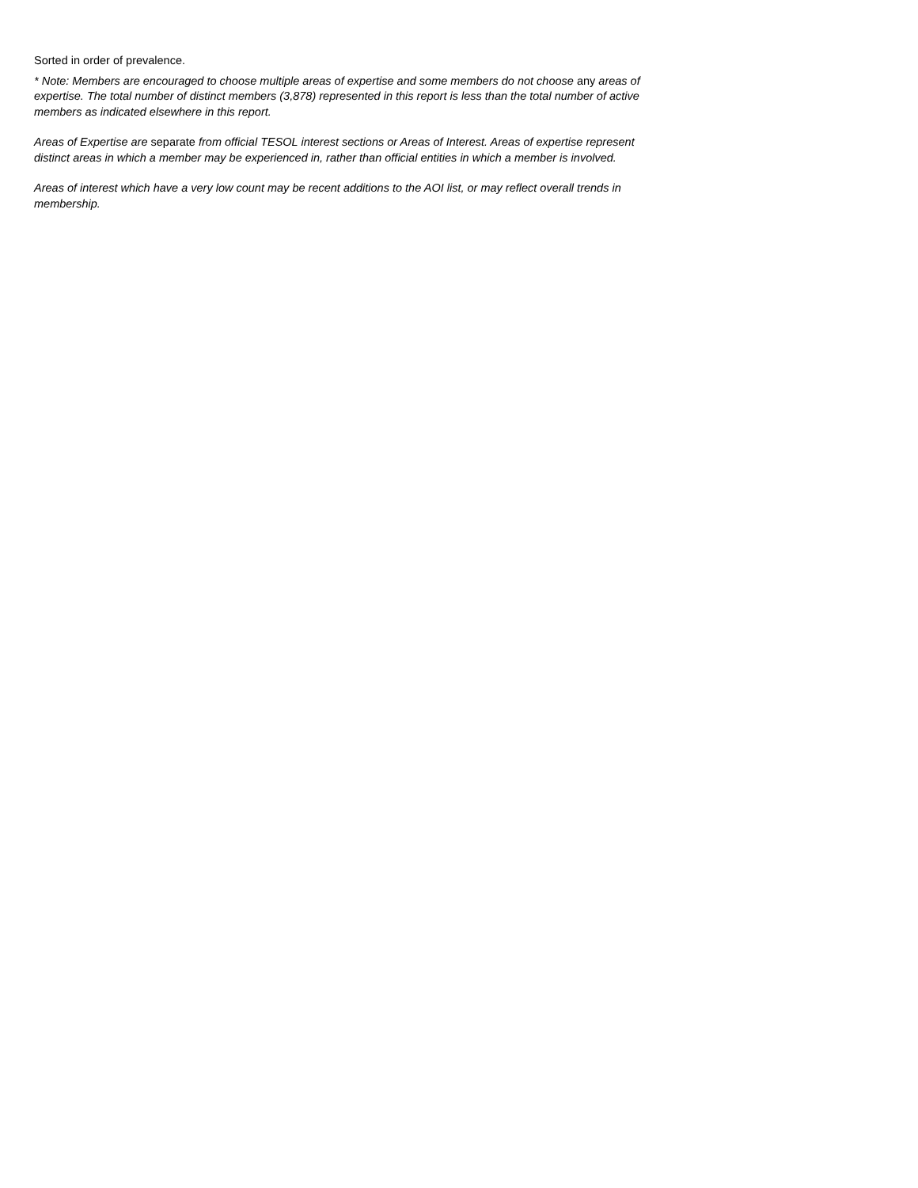Sorted in order of prevalence.
* Note: Members are encouraged to choose multiple areas of expertise and some members do not choose any areas of expertise. The total number of distinct members (3,878) represented in this report is less than the total number of active members as indicated elsewhere in this report.
Areas of Expertise are separate from official TESOL interest sections or Areas of Interest. Areas of expertise represent distinct areas in which a member may be experienced in, rather than official entities in which a member is involved.
Areas of interest which have a very low count may be recent additions to the AOI list, or may reflect overall trends in membership.